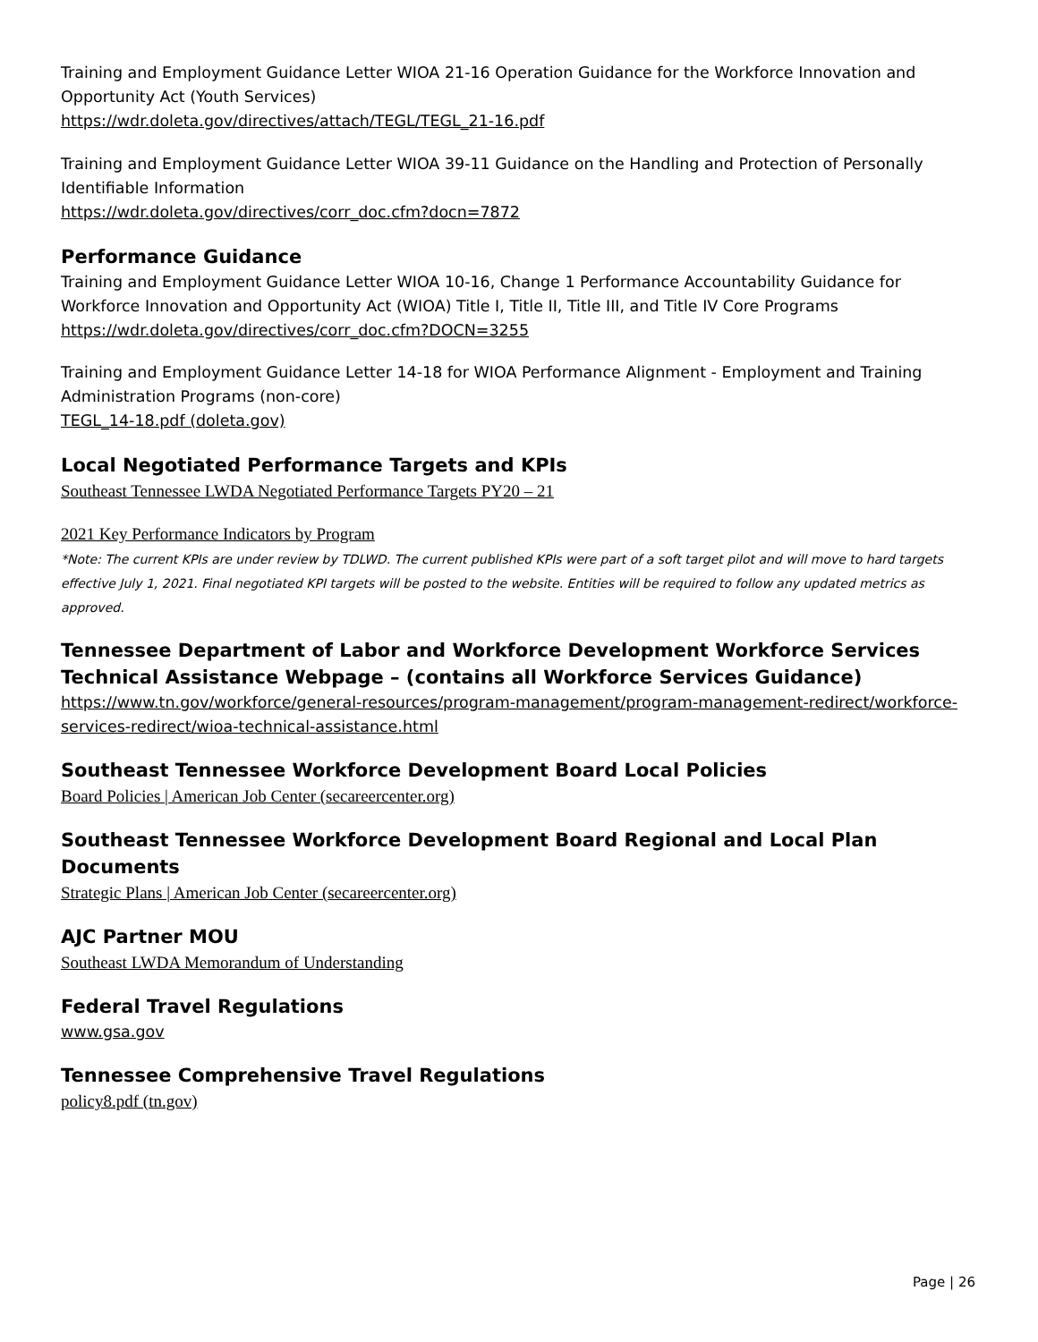Training and Employment Guidance Letter WIOA 21-16 Operation Guidance for the Workforce Innovation and Opportunity Act (Youth Services)
https://wdr.doleta.gov/directives/attach/TEGL/TEGL_21-16.pdf
Training and Employment Guidance Letter WIOA 39-11 Guidance on the Handling and Protection of Personally Identifiable Information
https://wdr.doleta.gov/directives/corr_doc.cfm?docn=7872
Performance Guidance
Training and Employment Guidance Letter WIOA 10-16, Change 1 Performance Accountability Guidance for Workforce Innovation and Opportunity Act (WIOA) Title I, Title II, Title III, and Title IV Core Programs
https://wdr.doleta.gov/directives/corr_doc.cfm?DOCN=3255
Training and Employment Guidance Letter 14-18 for WIOA Performance Alignment - Employment and Training Administration Programs (non-core)
TEGL_14-18.pdf (doleta.gov)
Local Negotiated Performance Targets and KPIs
Southeast Tennessee LWDA Negotiated Performance Targets PY20 – 21
2021 Key Performance Indicators by Program
*Note: The current KPIs are under review by TDLWD. The current published KPIs were part of a soft target pilot and will move to hard targets effective July 1, 2021. Final negotiated KPI targets will be posted to the website. Entities will be required to follow any updated metrics as approved.
Tennessee Department of Labor and Workforce Development Workforce Services Technical Assistance Webpage – (contains all Workforce Services Guidance)
https://www.tn.gov/workforce/general-resources/program-management/program-management-redirect/workforce-services-redirect/wioa-technical-assistance.html
Southeast Tennessee Workforce Development Board Local Policies
Board Policies | American Job Center (secareercenter.org)
Southeast Tennessee Workforce Development Board Regional and Local Plan Documents
Strategic Plans | American Job Center (secareercenter.org)
AJC Partner MOU
Southeast LWDA Memorandum of Understanding
Federal Travel Regulations
www.gsa.gov
Tennessee Comprehensive Travel Regulations
policy8.pdf (tn.gov)
Page | 26